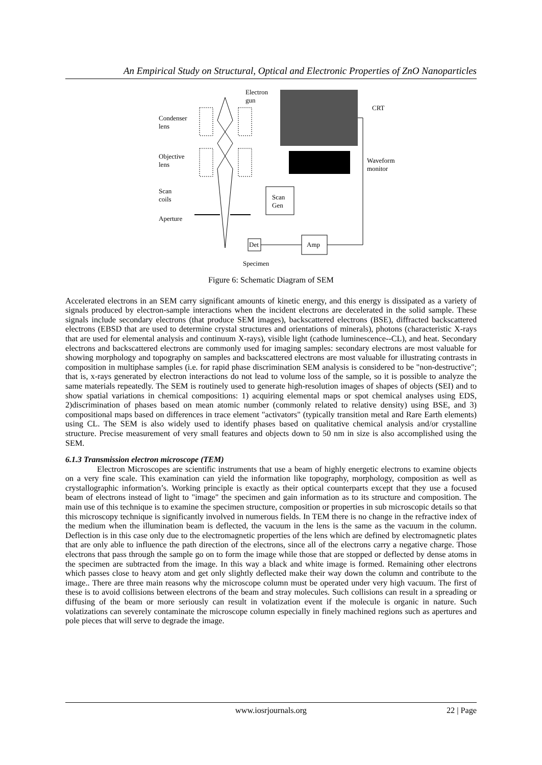An Empirical Study on Structural, Optical and Electronic Properties of ZnO Nanoparticles
Electron
gun
Condenser
lens
Objective
lens
Scan
coils
Aperture
CRT
Waveform
monitor
Scan
Gen
Det
Amp
Specimen
Figure 6: Schematic Diagram of SEM
Accelerated electrons in an SEM carry significant amounts of kinetic energy, and this energy is dissipated as a variety of signals produced by electron-sample interactions when the incident electrons are decelerated in the solid sample. These signals include secondary electrons (that produce SEM images), backscattered electrons (BSE), diffracted backscattered electrons (EBSD that are used to determine crystal structures and orientations of minerals), photons (characteristic X-rays that are used for elemental analysis and continuum X-rays), visible light (cathode luminescence--CL), and heat. Secondary electrons and backscattered electrons are commonly used for imaging samples: secondary electrons are most valuable for showing morphology and topography on samples and backscattered electrons are most valuable for illustrating contrasts in composition in multiphase samples (i.e. for rapid phase discrimination SEM analysis is considered to be "non-destructive"; that is, x-rays generated by electron interactions do not lead to volume loss of the sample, so it is possible to analyze the same materials repeatedly. The SEM is routinely used to generate high-resolution images of shapes of objects (SEI) and to show spatial variations in chemical compositions: 1) acquiring elemental maps or spot chemical analyses using EDS, 2)discrimination of phases based on mean atomic number (commonly related to relative density) using BSE, and 3) compositional maps based on differences in trace element "activators" (typically transition metal and Rare Earth elements) using CL. The SEM is also widely used to identify phases based on qualitative chemical analysis and/or crystalline structure. Precise measurement of very small features and objects down to 50 nm in size is also accomplished using the SEM.
6.1.3 Transmission electron microscope (TEM)
Electron Microscopes are scientific instruments that use a beam of highly energetic electrons to examine objects on a very fine scale. This examination can yield the information like topography, morphology, composition as well as crystallographic information’s. Working principle is exactly as their optical counterparts except that they use a focused beam of electrons instead of light to "image" the specimen and gain information as to its structure and composition. The main use of this technique is to examine the specimen structure, composition or properties in sub microscopic details so that this microscopy technique is significantly involved in numerous fields. In TEM there is no change in the refractive index of the medium when the illumination beam is deflected, the vacuum in the lens is the same as the vacuum in the column. Deflection is in this case only due to the electromagnetic properties of the lens which are defined by electromagnetic plates that are only able to influence the path direction of the electrons, since all of the electrons carry a negative charge. Those electrons that pass through the sample go on to form the image while those that are stopped or deflected by dense atoms in the specimen are subtracted from the image. In this way a black and white image is formed. Remaining other electrons which passes close to heavy atom and get only slightly deflected make their way down the column and contribute to the image.. There are three main reasons why the microscope column must be operated under very high vacuum. The first of these is to avoid collisions between electrons of the beam and stray molecules. Such collisions can result in a spreading or diffusing of the beam or more seriously can result in volatization event if the molecule is organic in nature. Such volatizations can severely contaminate the microscope column especially in finely machined regions such as apertures and pole pieces that will serve to degrade the image.
www.iosrjournals.org 22 | Page